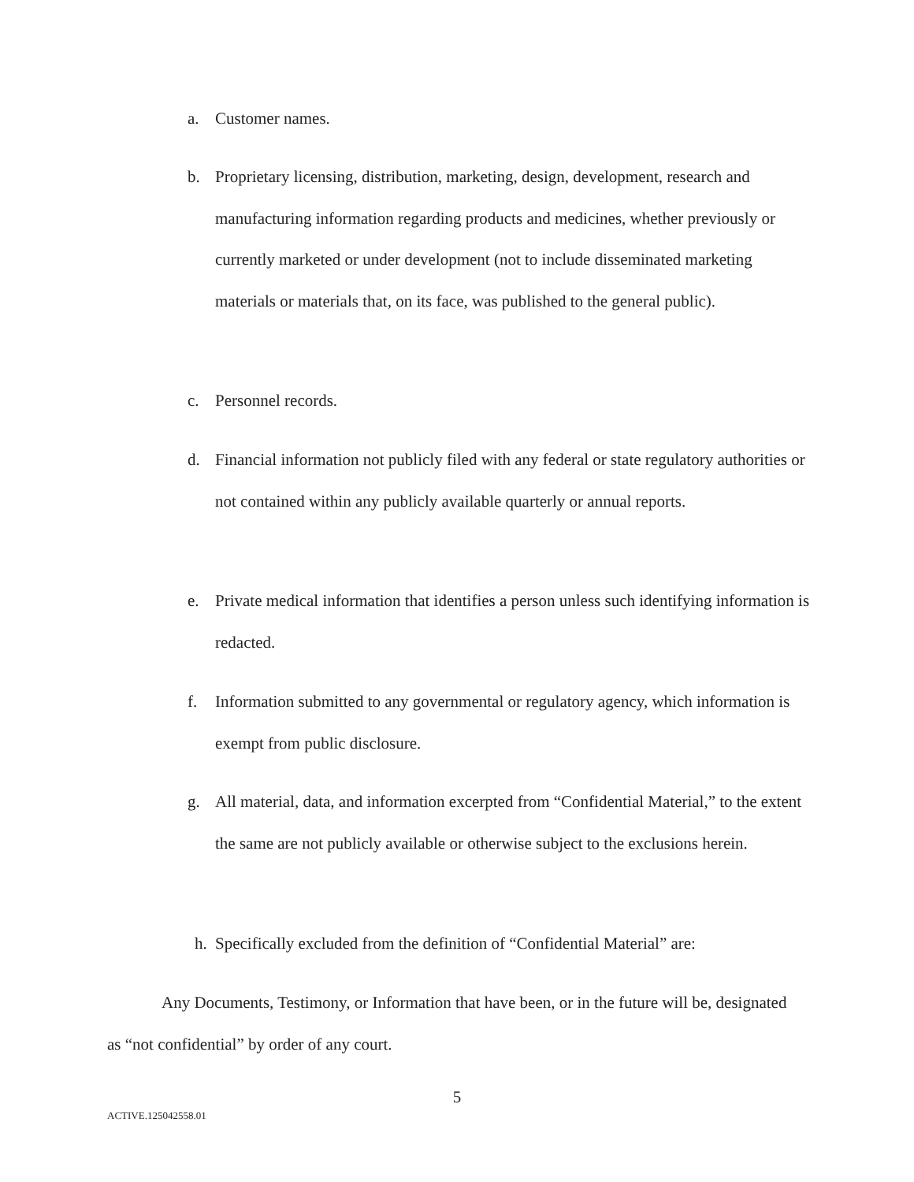a. Customer names.
b. Proprietary licensing, distribution, marketing, design, development, research and manufacturing information regarding products and medicines, whether previously or currently marketed or under development (not to include disseminated marketing materials or materials that, on its face, was published to the general public).
c. Personnel records.
d. Financial information not publicly filed with any federal or state regulatory authorities or not contained within any publicly available quarterly or annual reports.
e. Private medical information that identifies a person unless such identifying information is redacted.
f. Information submitted to any governmental or regulatory agency, which information is exempt from public disclosure.
g. All material, data, and information excerpted from “Confidential Material,” to the extent the same are not publicly available or otherwise subject to the exclusions herein.
h. Specifically excluded from the definition of “Confidential Material” are:
Any Documents, Testimony, or Information that have been, or in the future will be, designated as “not confidential” by order of any court.
5
ACTIVE.125042558.01